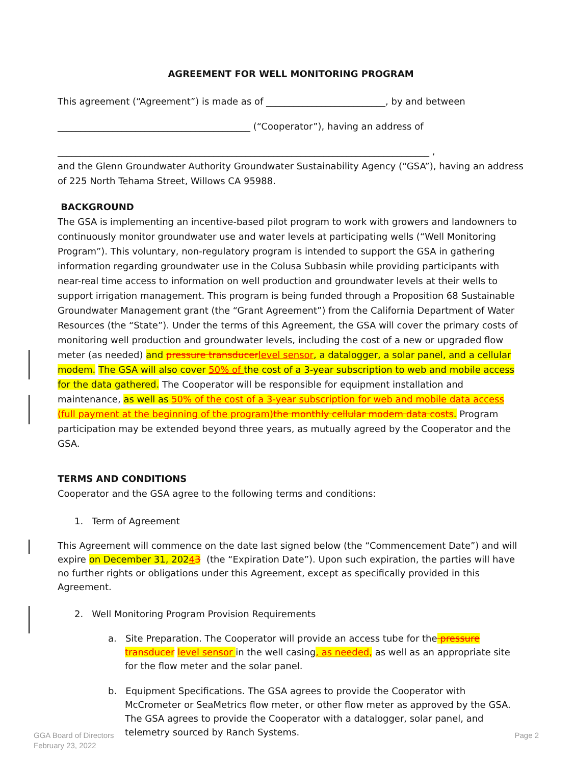AGREEMENT FOR WELL MONITORING PROGRAM
This agreement (“Agreement”) is made as of __________________________, by and between
__________________________________________ (“Cooperator”), having an address of
_________________________________________________________________________________ ,
and the Glenn Groundwater Authority Groundwater Sustainability Agency (“GSA”), having an address of 225 North Tehama Street, Willows CA 95988.
BACKGROUND
The GSA is implementing an incentive-based pilot program to work with growers and landowners to continuously monitor groundwater use and water levels at participating wells (“Well Monitoring Program”). This voluntary, non-regulatory program is intended to support the GSA in gathering information regarding groundwater use in the Colusa Subbasin while providing participants with near-real time access to information on well production and groundwater levels at their wells to support irrigation management. This program is being funded through a Proposition 68 Sustainable Groundwater Management grant (the “Grant Agreement”) from the California Department of Water Resources (the “State”). Under the terms of this Agreement, the GSA will cover the primary costs of monitoring well production and groundwater levels, including the cost of a new or upgraded flow meter (as needed) and pressure transducer level sensor, a datalogger, a solar panel, and a cellular modem. The GSA will also cover 50% of the cost of a 3-year subscription to web and mobile access for the data gathered. The Cooperator will be responsible for equipment installation and maintenance, as well as 50% of the cost of a 3-year subscription for web and mobile data access (full payment at the beginning of the program) the monthly cellular modem data costs. Program participation may be extended beyond three years, as mutually agreed by the Cooperator and the GSA.
TERMS AND CONDITIONS
Cooperator and the GSA agree to the following terms and conditions:
1. Term of Agreement
This Agreement will commence on the date last signed below (the “Commencement Date”) and will expire on December 31, 20243 (the “Expiration Date”). Upon such expiration, the parties will have no further rights or obligations under this Agreement, except as specifically provided in this Agreement.
2. Well Monitoring Program Provision Requirements
a. Site Preparation. The Cooperator will provide an access tube for the pressure transducer level sensor in the well casing, as needed, as well as an appropriate site for the flow meter and the solar panel.
b. Equipment Specifications. The GSA agrees to provide the Cooperator with McCrometer or SeaMetrics flow meter, or other flow meter as approved by the GSA. The GSA agrees to provide the Cooperator with a datalogger, solar panel, and telemetry sourced by Ranch Systems.
GGA Board of Directors
February 23, 2022
Page 2